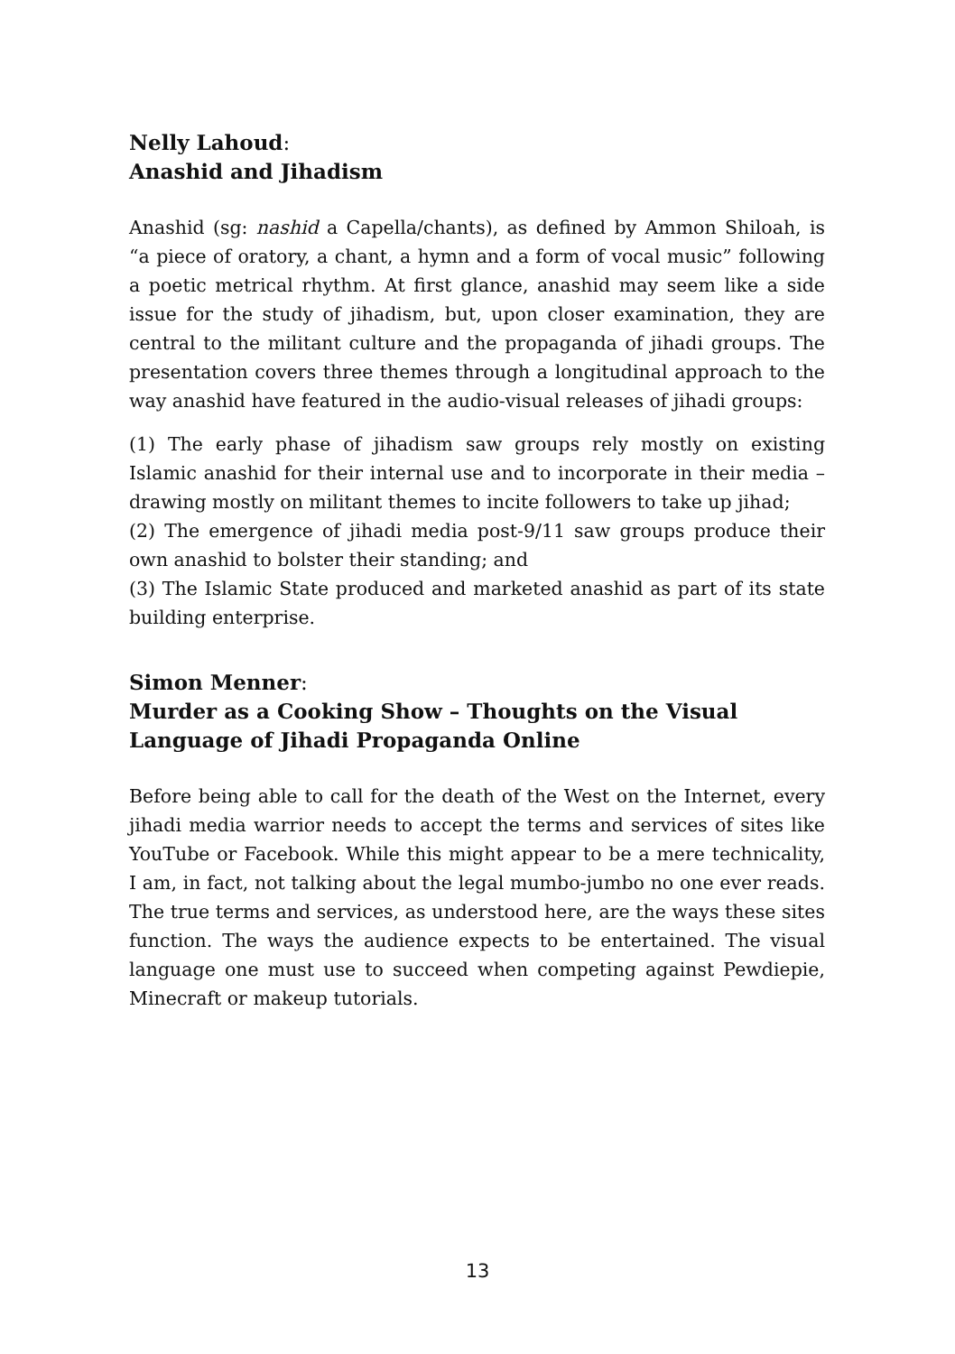Nelly Lahoud:
Anashid and Jihadism
Anashid (sg: nashid a Capella/chants), as defined by Ammon Shiloah, is “a piece of oratory, a chant, a hymn and a form of vocal music” following a poetic metrical rhythm. At first glance, anashid may seem like a side issue for the study of jihadism, but, upon closer examination, they are central to the militant culture and the propaganda of jihadi groups. The presentation covers three themes through a longitudinal approach to the way anashid have featured in the audio-visual releases of jihadi groups:
(1) The early phase of jihadism saw groups rely mostly on existing Islamic anashid for their internal use and to incorporate in their media – drawing mostly on militant themes to incite followers to take up jihad;
(2) The emergence of jihadi media post-9/11 saw groups produce their own anashid to bolster their standing; and
(3) The Islamic State produced and marketed anashid as part of its state building enterprise.
Simon Menner:
Murder as a Cooking Show – Thoughts on the Visual Language of Jihadi Propaganda Online
Before being able to call for the death of the West on the Internet, every jihadi media warrior needs to accept the terms and services of sites like YouTube or Facebook. While this might appear to be a mere technicality, I am, in fact, not talking about the legal mumbo-jumbo no one ever reads. The true terms and services, as understood here, are the ways these sites function. The ways the audience expects to be entertained. The visual language one must use to succeed when competing against Pewdiepie, Minecraft or makeup tutorials.
13